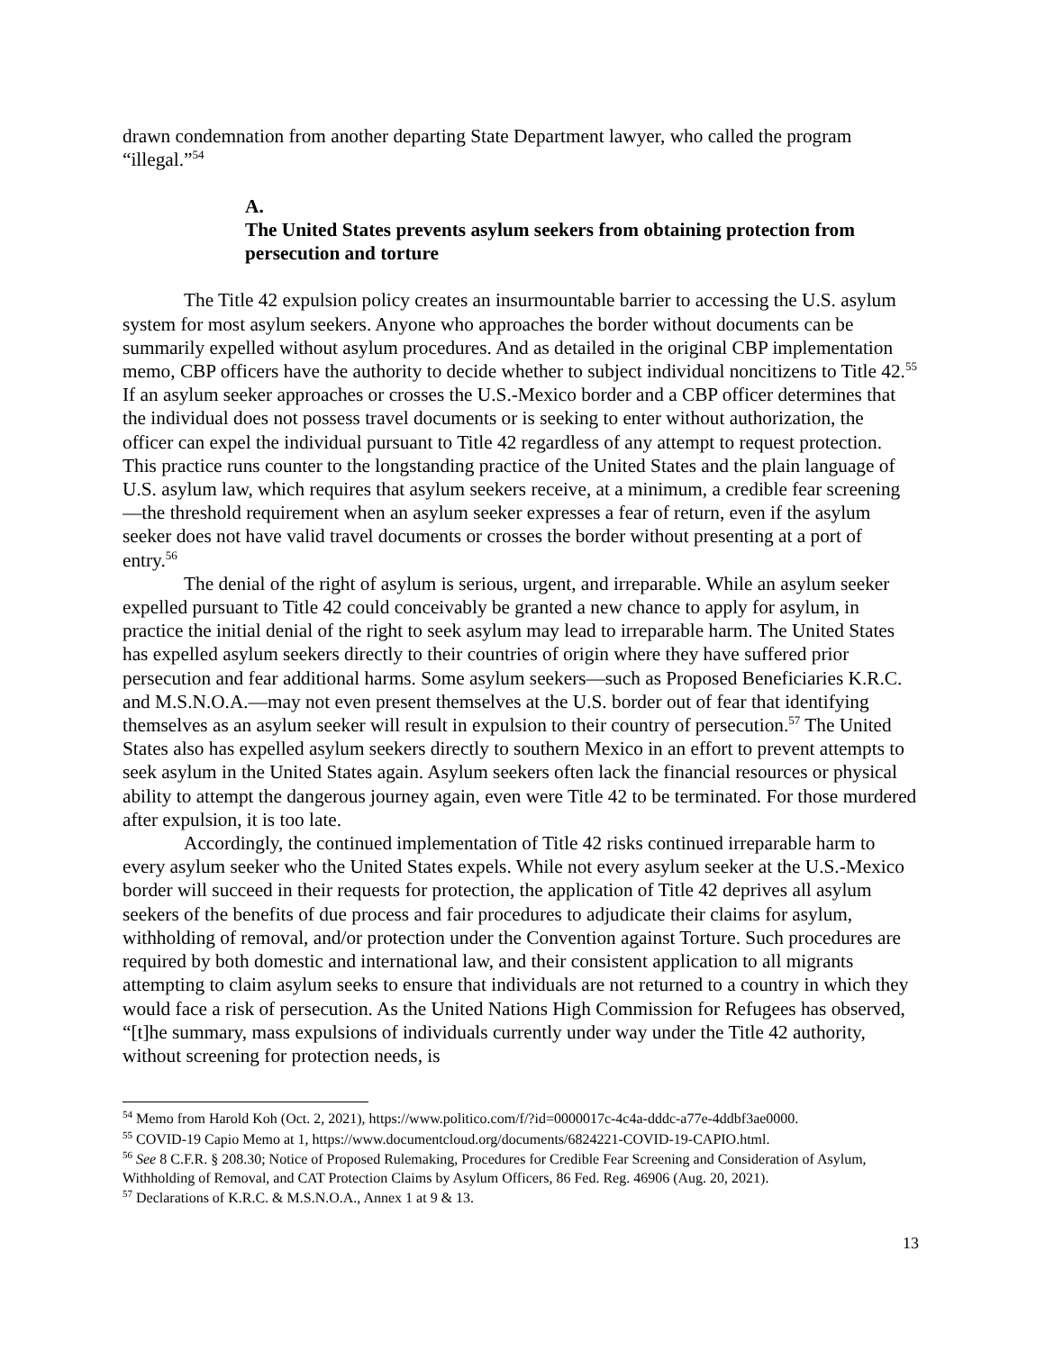drawn condemnation from another departing State Department lawyer, who called the program “illegal.”<sup>54</sup>
A. The United States prevents asylum seekers from obtaining protection from persecution and torture
The Title 42 expulsion policy creates an insurmountable barrier to accessing the U.S. asylum system for most asylum seekers. Anyone who approaches the border without documents can be summarily expelled without asylum procedures. And as detailed in the original CBP implementation memo, CBP officers have the authority to decide whether to subject individual noncitizens to Title 42.<sup>55</sup> If an asylum seeker approaches or crosses the U.S.-Mexico border and a CBP officer determines that the individual does not possess travel documents or is seeking to enter without authorization, the officer can expel the individual pursuant to Title 42 regardless of any attempt to request protection. This practice runs counter to the longstanding practice of the United States and the plain language of U.S. asylum law, which requires that asylum seekers receive, at a minimum, a credible fear screening—the threshold requirement when an asylum seeker expresses a fear of return, even if the asylum seeker does not have valid travel documents or crosses the border without presenting at a port of entry.<sup>56</sup>
The denial of the right of asylum is serious, urgent, and irreparable. While an asylum seeker expelled pursuant to Title 42 could conceivably be granted a new chance to apply for asylum, in practice the initial denial of the right to seek asylum may lead to irreparable harm. The United States has expelled asylum seekers directly to their countries of origin where they have suffered prior persecution and fear additional harms. Some asylum seekers—such as Proposed Beneficiaries K.R.C. and M.S.N.O.A.—may not even present themselves at the U.S. border out of fear that identifying themselves as an asylum seeker will result in expulsion to their country of persecution.<sup>57</sup> The United States also has expelled asylum seekers directly to southern Mexico in an effort to prevent attempts to seek asylum in the United States again. Asylum seekers often lack the financial resources or physical ability to attempt the dangerous journey again, even were Title 42 to be terminated. For those murdered after expulsion, it is too late.
Accordingly, the continued implementation of Title 42 risks continued irreparable harm to every asylum seeker who the United States expels. While not every asylum seeker at the U.S.-Mexico border will succeed in their requests for protection, the application of Title 42 deprives all asylum seekers of the benefits of due process and fair procedures to adjudicate their claims for asylum, withholding of removal, and/or protection under the Convention against Torture. Such procedures are required by both domestic and international law, and their consistent application to all migrants attempting to claim asylum seeks to ensure that individuals are not returned to a country in which they would face a risk of persecution. As the United Nations High Commission for Refugees has observed, “[t]he summary, mass expulsions of individuals currently under way under the Title 42 authority, without screening for protection needs, is
<sup>54</sup> Memo from Harold Koh (Oct. 2, 2021), https://www.politico.com/f/?id=0000017c-4c4a-dddc-a77e-4ddbf3ae0000.
<sup>55</sup> COVID-19 Capio Memo at 1, https://www.documentcloud.org/documents/6824221-COVID-19-CAPIO.html.
<sup>56</sup> See 8 C.F.R. § 208.30; Notice of Proposed Rulemaking, Procedures for Credible Fear Screening and Consideration of Asylum, Withholding of Removal, and CAT Protection Claims by Asylum Officers, 86 Fed. Reg. 46906 (Aug. 20, 2021).
<sup>57</sup> Declarations of K.R.C. & M.S.N.O.A., Annex 1 at 9 & 13.
13